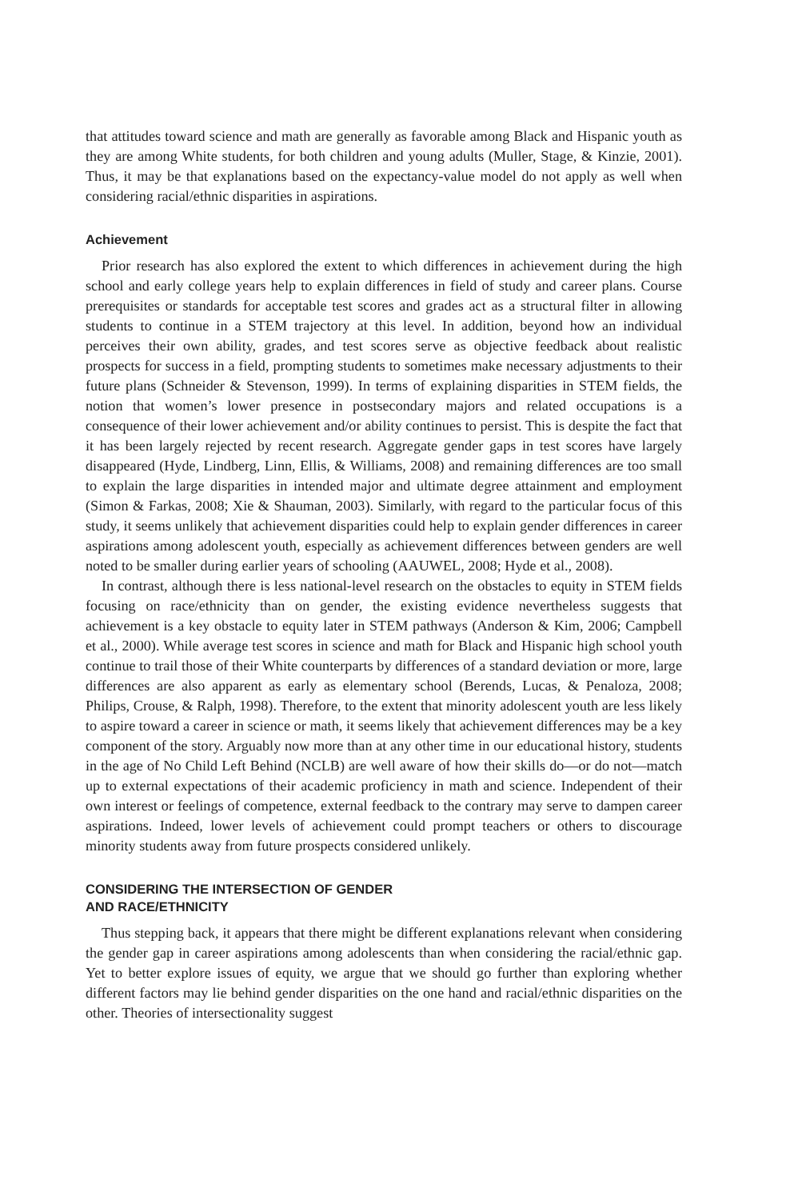that attitudes toward science and math are generally as favorable among Black and Hispanic youth as they are among White students, for both children and young adults (Muller, Stage, & Kinzie, 2001). Thus, it may be that explanations based on the expectancy-value model do not apply as well when considering racial/ethnic disparities in aspirations.
Achievement
Prior research has also explored the extent to which differences in achievement during the high school and early college years help to explain differences in field of study and career plans. Course prerequisites or standards for acceptable test scores and grades act as a structural filter in allowing students to continue in a STEM trajectory at this level. In addition, beyond how an individual perceives their own ability, grades, and test scores serve as objective feedback about realistic prospects for success in a field, prompting students to sometimes make necessary adjustments to their future plans (Schneider & Stevenson, 1999). In terms of explaining disparities in STEM fields, the notion that women’s lower presence in postsecondary majors and related occupations is a consequence of their lower achievement and/or ability continues to persist. This is despite the fact that it has been largely rejected by recent research. Aggregate gender gaps in test scores have largely disappeared (Hyde, Lindberg, Linn, Ellis, & Williams, 2008) and remaining differences are too small to explain the large disparities in intended major and ultimate degree attainment and employment (Simon & Farkas, 2008; Xie & Shauman, 2003). Similarly, with regard to the particular focus of this study, it seems unlikely that achievement disparities could help to explain gender differences in career aspirations among adolescent youth, especially as achievement differences between genders are well noted to be smaller during earlier years of schooling (AAUWEL, 2008; Hyde et al., 2008).
In contrast, although there is less national-level research on the obstacles to equity in STEM fields focusing on race/ethnicity than on gender, the existing evidence nevertheless suggests that achievement is a key obstacle to equity later in STEM pathways (Anderson & Kim, 2006; Campbell et al., 2000). While average test scores in science and math for Black and Hispanic high school youth continue to trail those of their White counterparts by differences of a standard deviation or more, large differences are also apparent as early as elementary school (Berends, Lucas, & Penaloza, 2008; Philips, Crouse, & Ralph, 1998). Therefore, to the extent that minority adolescent youth are less likely to aspire toward a career in science or math, it seems likely that achievement differences may be a key component of the story. Arguably now more than at any other time in our educational history, students in the age of No Child Left Behind (NCLB) are well aware of how their skills do—or do not—match up to external expectations of their academic proficiency in math and science. Independent of their own interest or feelings of competence, external feedback to the contrary may serve to dampen career aspirations. Indeed, lower levels of achievement could prompt teachers or others to discourage minority students away from future prospects considered unlikely.
CONSIDERING THE INTERSECTION OF GENDER
AND RACE/ETHNICITY
Thus stepping back, it appears that there might be different explanations relevant when considering the gender gap in career aspirations among adolescents than when considering the racial/ethnic gap. Yet to better explore issues of equity, we argue that we should go further than exploring whether different factors may lie behind gender disparities on the one hand and racial/ethnic disparities on the other. Theories of intersectionality suggest